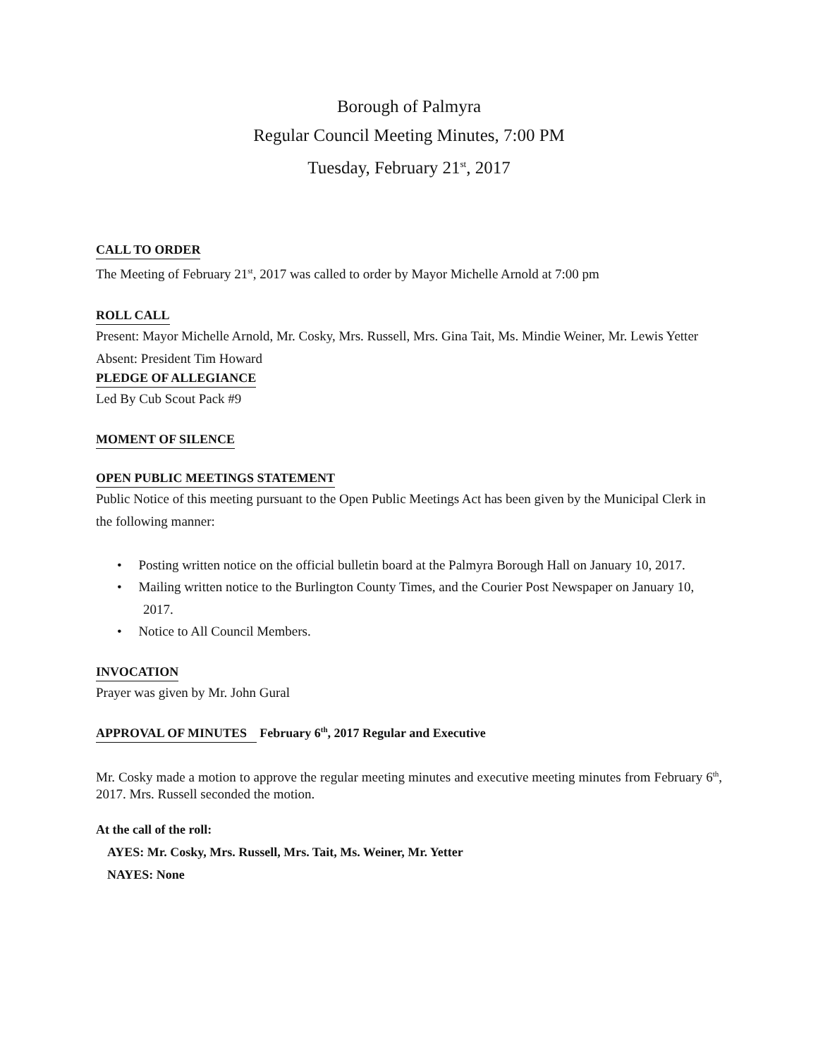Borough of Palmyra
Regular Council Meeting Minutes, 7:00 PM
Tuesday, February 21<sup>st</sup>, 2017
CALL TO ORDER
The Meeting of February 21<sup>st</sup>, 2017 was called to order by Mayor Michelle Arnold at 7:00 pm
ROLL CALL
Present: Mayor Michelle Arnold, Mr. Cosky, Mrs. Russell, Mrs. Gina Tait, Ms. Mindie Weiner, Mr. Lewis Yetter
Absent: President Tim Howard
PLEDGE OF ALLEGIANCE
Led By Cub Scout Pack #9
MOMENT OF SILENCE
OPEN PUBLIC MEETINGS STATEMENT
Public Notice of this meeting pursuant to the Open Public Meetings Act has been given by the Municipal Clerk in the following manner:
• Posting written notice on the official bulletin board at the Palmyra Borough Hall on January 10, 2017.
• Mailing written notice to the Burlington County Times, and the Courier Post Newspaper on January 10, 2017.
• Notice to All Council Members.
INVOCATION
Prayer was given by Mr. John Gural
APPROVAL OF MINUTES
February 6<sup>th</sup>, 2017 Regular and Executive
Mr. Cosky made a motion to approve the regular meeting minutes and executive meeting minutes from February 6<sup>th</sup>, 2017. Mrs. Russell seconded the motion.
At the call of the roll:
AYES: Mr. Cosky, Mrs. Russell, Mrs. Tait, Ms. Weiner, Mr. Yetter
NAYES: None